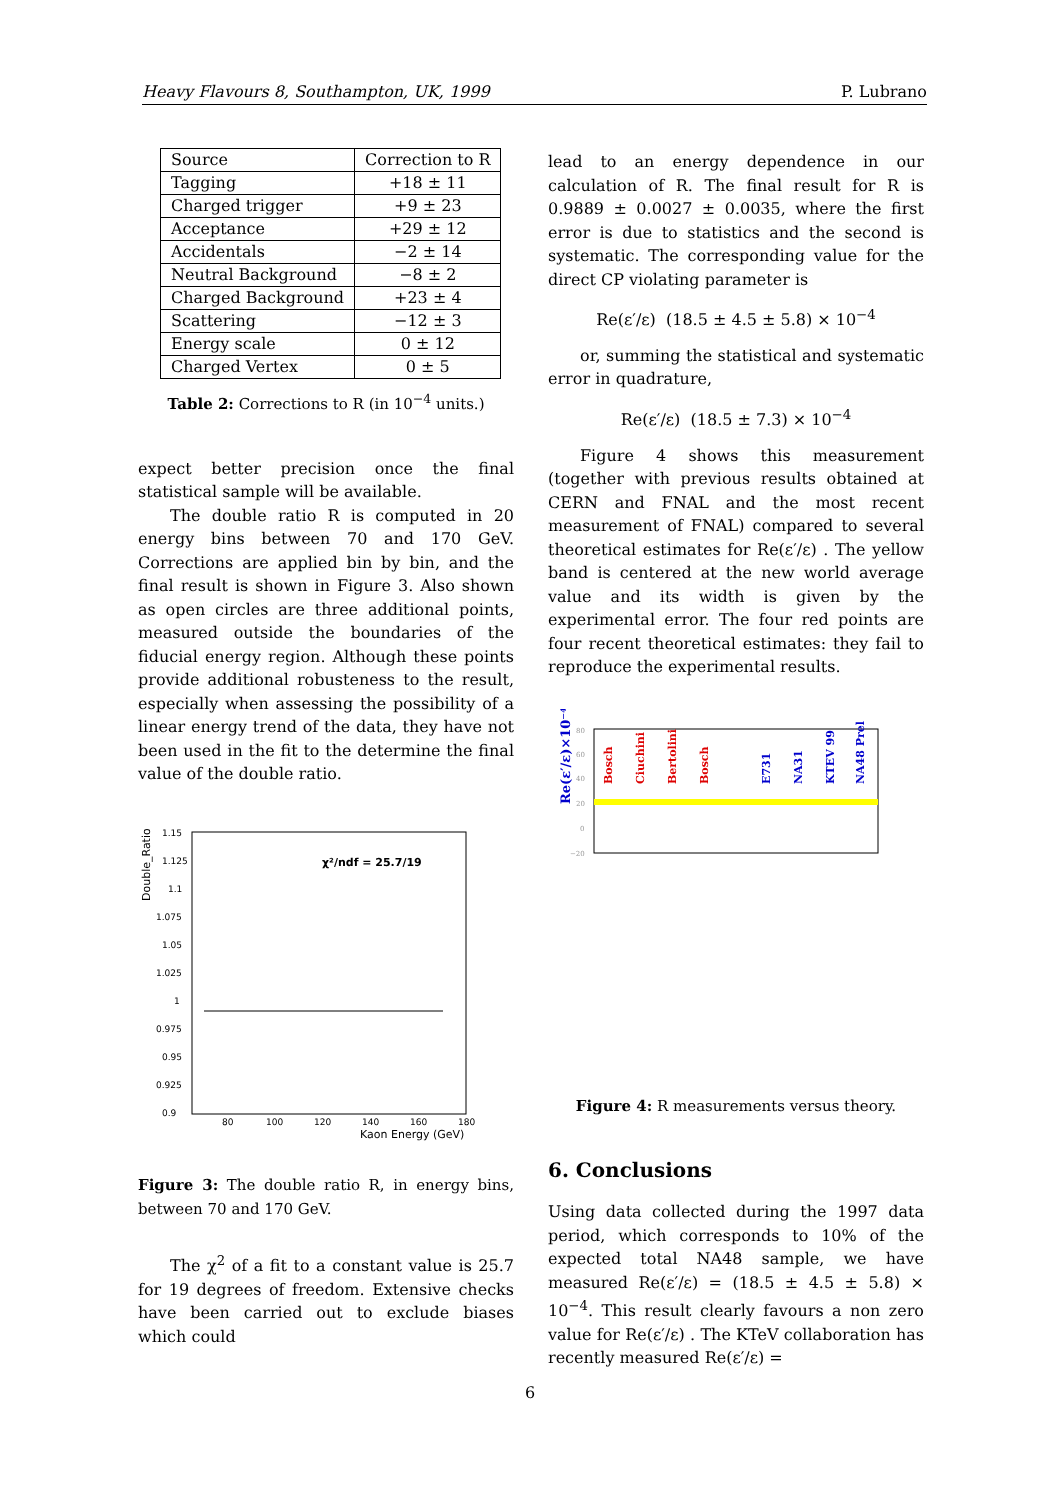Heavy Flavours 8, Southampton, UK, 1999 P. Lubrano
| Source | Correction to R |
| --- | --- |
| Tagging | +18 ± 11 |
| Charged trigger | +9 ± 23 |
| Acceptance | +29 ± 12 |
| Accidentals | −2 ± 14 |
| Neutral Background | −8 ± 2 |
| Charged Background | +23 ± 4 |
| Scattering | −12 ± 3 |
| Energy scale | 0 ± 12 |
| Charged Vertex | 0 ± 5 |
Table 2: Corrections to R (in 10<sup>−4</sup> units.)
expect better precision once the final statistical sample will be available.
The double ratio R is computed in 20 energy bins between 70 and 170 GeV. Corrections are applied bin by bin, and the final result is shown in Figure 3. Also shown as open circles are three additional points, measured outside the boundaries of the fiducial energy region. Although these points provide additional robusteness to the result, especially when assessing the possibility of a linear energy trend of the data, they have not been used in the fit to the determine the final value of the double ratio.
Double_Ratio
1.15
1.125
1.1
1.075
1.05
1.025
1
0.975
0.95
0.925
0.9
80
100
120
140
160
180
Kaon Energy (GeV)
χ²/ndf = 25.7/19
Figure 3: The double ratio R, in energy bins, between 70 and 170 GeV.
The χ<sup>2</sup> of a fit to a constant value is 25.7 for 19 degrees of freedom. Extensive checks have been carried out to exclude biases which could
lead to an energy dependence in our calculation of R. The final result for R is 0.9889 ± 0.0027 ± 0.0035, where the first error is due to statistics and the second is systematic. The corresponding value for the direct CP violating parameter is
Re(ε′/ε) (18.5 ± 4.5 ± 5.8) × 10<sup>−4</sup>
or, summing the statistical and systematic error in quadrature,
Re(ε′/ε) (18.5 ± 7.3) × 10<sup>−4</sup>
Figure 4 shows this measurement (together with previous results obtained at CERN and FNAL and the most recent measurement of FNAL) compared to several theoretical estimates for Re(ε′/ε) . The yellow band is centered at the new world average value and its width is given by the experimental error. The four red points are four recent theoretical estimates: they fail to reproduce the experimental results.
Re(ε′/ε)×10⁻⁴
80
60
40
20
0
−20
Bosch
Ciuchini
Bertolini
Bosch
E731
NA31
KTEV 99
NA48 Prel
Figure 4: R measurements versus theory.
6. Conclusions
Using data collected during the 1997 data period, which corresponds to 10% of the expected total NA48 sample, we have measured Re(ε′/ε) = (18.5 ± 4.5 ± 5.8) × 10<sup>−4</sup>. This result clearly favours a non zero value for Re(ε′/ε) . The KTeV collaboration has recently measured Re(ε′/ε) =
6